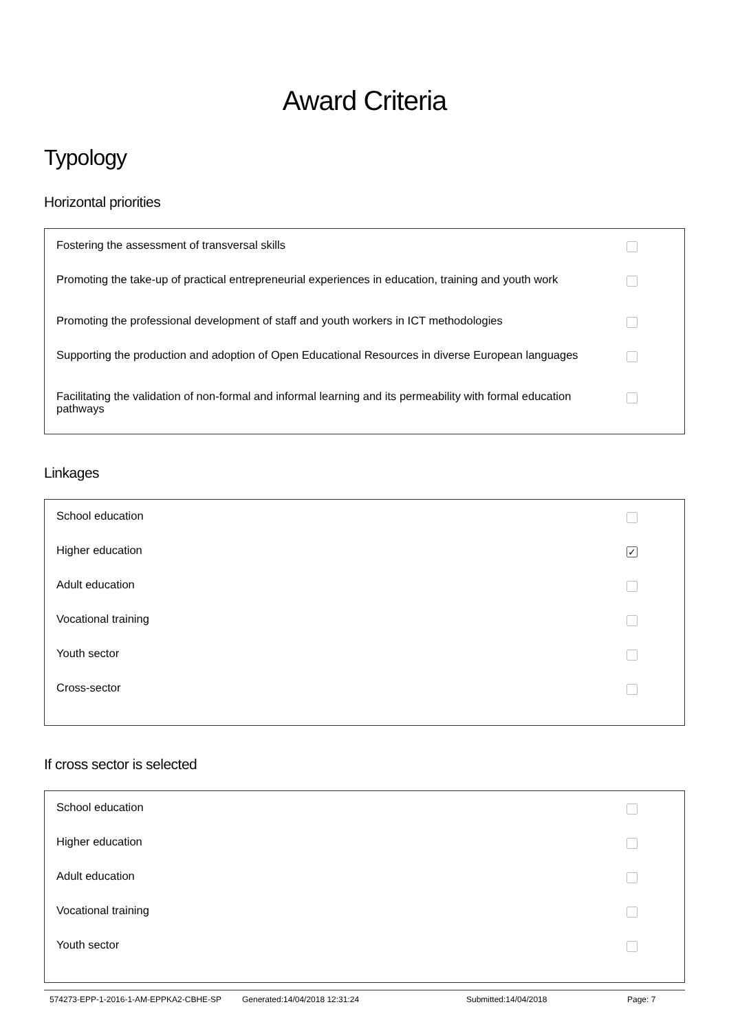Award Criteria
Typology
Horizontal priorities
Fostering the assessment of transversal skills
Promoting the take-up of practical entrepreneurial experiences in education, training and youth work
Promoting the professional development of staff and youth workers in ICT methodologies
Supporting the production and adoption of Open Educational Resources in diverse European languages
Facilitating the validation of non-formal and informal learning and its permeability with formal education pathways
Linkages
School education
Higher education
✓
Adult education
Vocational training
Youth sector
Cross-sector
If cross sector is selected
School education
Higher education
Adult education
Vocational training
Youth sector
574273-EPP-1-2016-1-AM-EPPKA2-CBHE-SP Generated:14/04/2018 12:31:24 Submitted:14/04/2018 Page: 7